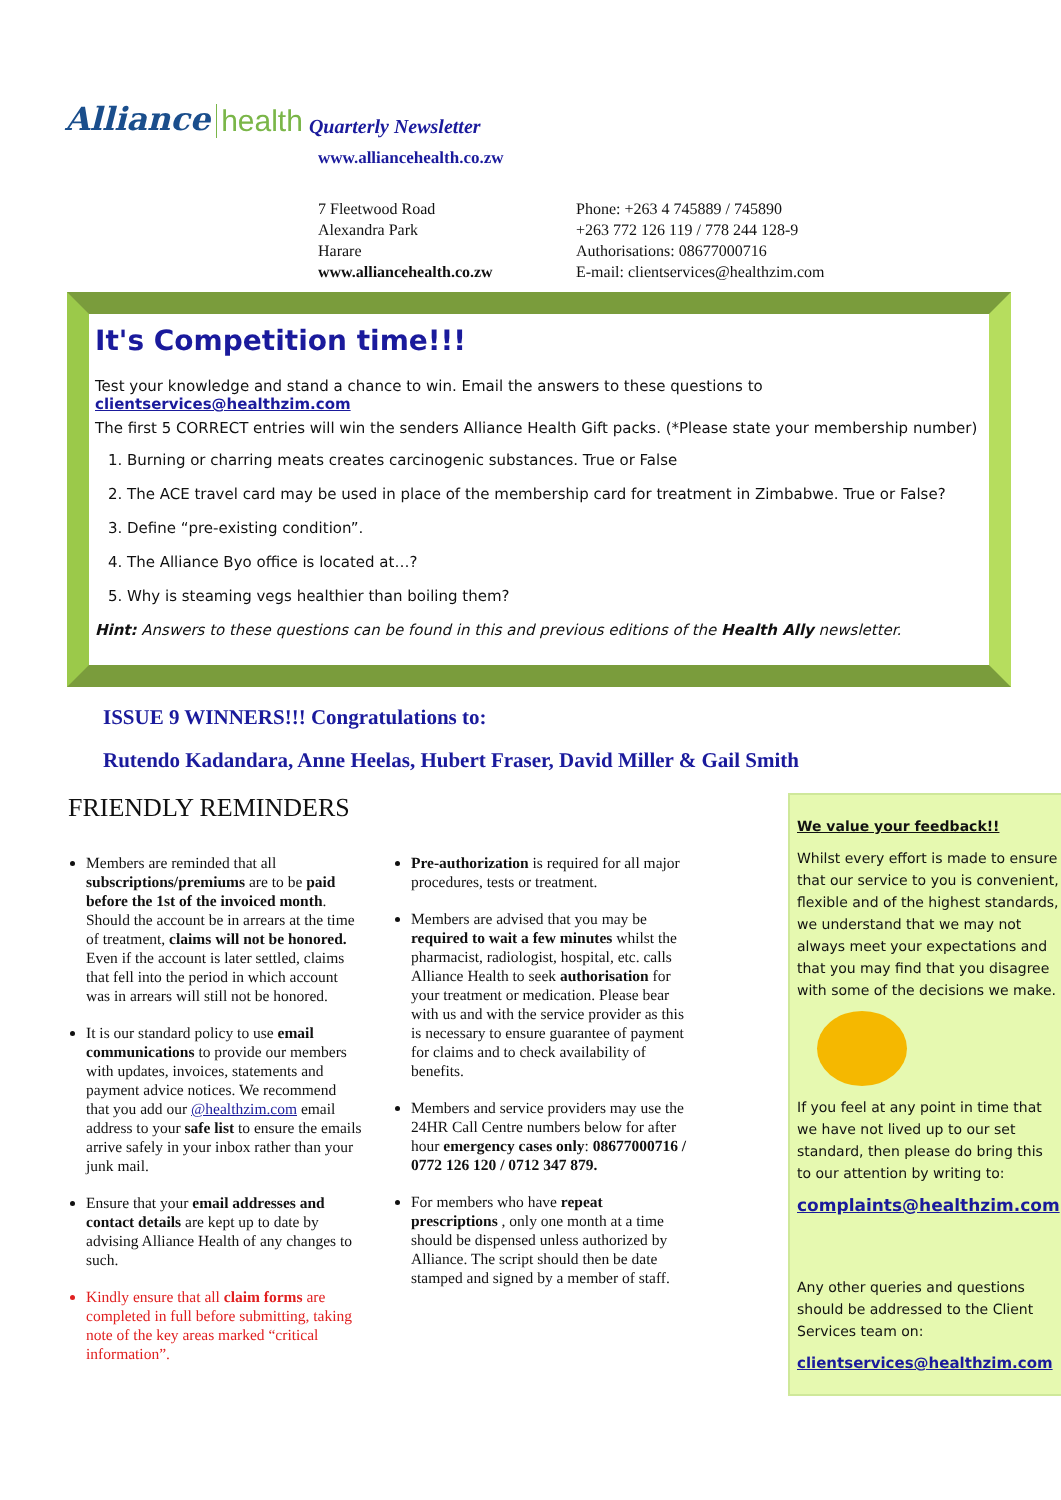Alliance health Quarterly Newsletter
www.alliancehealth.co.zw
7 Fleetwood Road
Alexandra Park
Harare
www.alliancehealth.co.zw
Phone: +263 4 745889 / 745890
+263 772 126 119 / 778 244 128-9
Authorisations: 08677000716
E-mail: clientservices@healthzim.com
It's Competition time!!!
Test your knowledge and stand a chance to win. Email the answers to these questions to clientservices@healthzim.com
The first 5 CORRECT entries will win the senders Alliance Health Gift packs. (*Please state your membership number)
1. Burning or charring meats creates carcinogenic substances. True or False
2. The ACE travel card may be used in place of the membership card for treatment in Zimbabwe. True or False?
3. Define “pre-existing condition”.
4. The Alliance Byo office is located at…?
5. Why is steaming vegs healthier than boiling them?
Hint: Answers to these questions can be found in this and previous editions of the Health Ally newsletter.
ISSUE 9 WINNERS!!! Congratulations to:
Rutendo Kadandara, Anne Heelas, Hubert Fraser, David Miller & Gail Smith
FRIENDLY REMINDERS
Members are reminded that all subscriptions/premiums are to be paid before the 1st of the invoiced month. Should the account be in arrears at the time of treatment, claims will not be honored. Even if the account is later settled, claims that fell into the period in which account was in arrears will still not be honored.
It is our standard policy to use email communications to provide our members with updates, invoices, statements and payment advice notices. We recommend that you add our @healthzim.com email address to your safe list to ensure the emails arrive safely in your inbox rather than your junk mail.
Ensure that your email addresses and contact details are kept up to date by advising Alliance Health of any changes to such.
Kindly ensure that all claim forms are completed in full before submitting, taking note of the key areas marked “critical information”.
Pre-authorization is required for all major procedures, tests or treatment.
Members are advised that you may be required to wait a few minutes whilst the pharmacist, radiologist, hospital, etc. calls Alliance Health to seek authorisation for your treatment or medication. Please bear with us and with the service provider as this is necessary to ensure guarantee of payment for claims and to check availability of benefits.
Members and service providers may use the 24HR Call Centre numbers below for after hour emergency cases only: 08677000716 / 0772 126 120 / 0712 347 879.
For members who have repeat prescriptions , only one month at a time should be dispensed unless authorized by Alliance. The script should then be date stamped and signed by a member of staff.
We value your feedback!!
Whilst every effort is made to ensure that our service to you is convenient, flexible and of the highest standards, we understand that we may not always meet your expectations and that you may find that you disagree with some of the decisions we make.
If you feel at any point in time that we have not lived up to our set standard, then please do bring this to our attention by writing to:
complaints@healthzim.com
Any other queries and questions should be addressed to the Client Services team on:
clientservices@healthzim.com